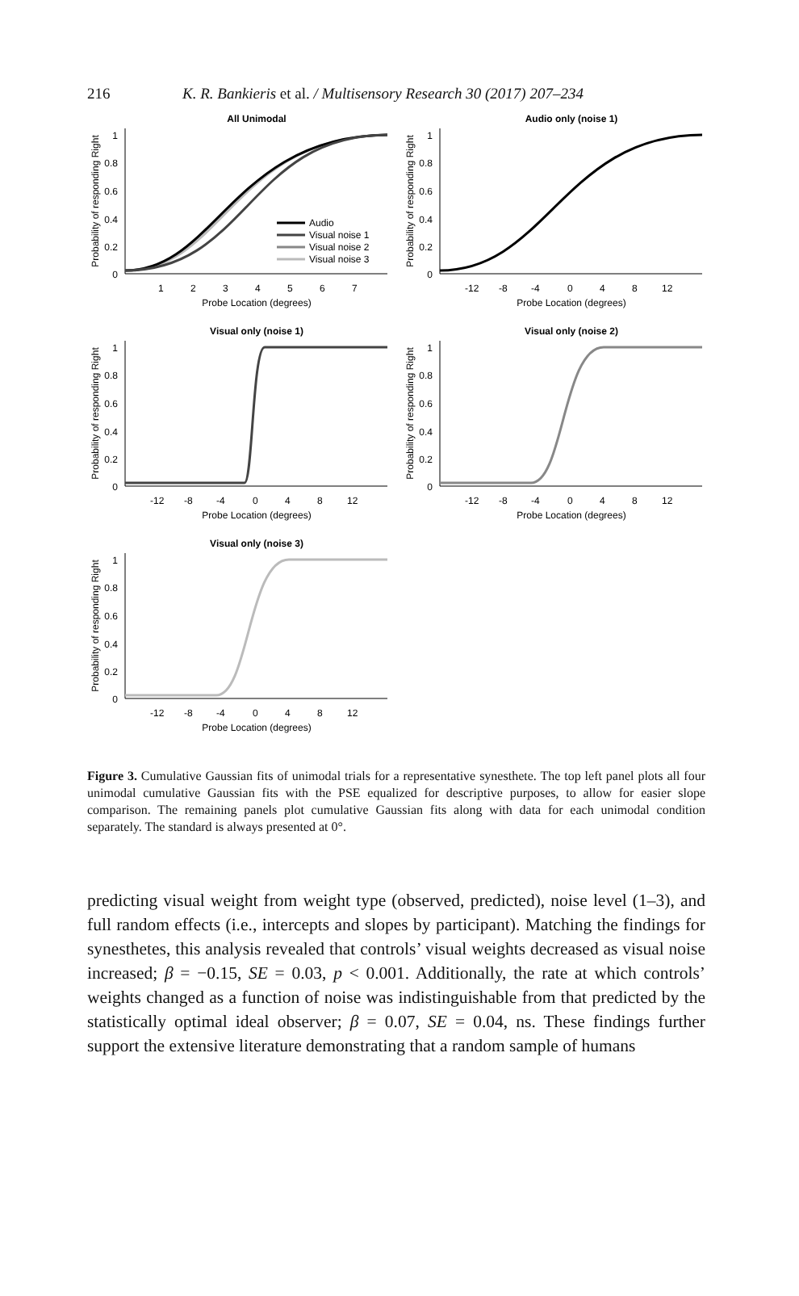216 K. R. Bankieris et al. / Multisensory Research 30 (2017) 207–234
All Unimodal
Probability of responding Right
1
0.8
0.6
0.4
0.2
0
1
2
3
4
5
6
7
Probe Location (degrees)
Audio
Visual noise 1
Visual noise 2
Visual noise 3
Audio only (noise 1)
Probability of responding Right
1
0.8
0.6
0.4
0.2
0
-12
-8
-4
0
4
8
12
Probe Location (degrees)
Visual only (noise 1)
Probability of responding Right
1
0.8
0.6
0.4
0.2
0
-12
-8
-4
0
4
8
12
Probe Location (degrees)
Visual only (noise 2)
Probability of responding Right
1
0.8
0.6
0.4
0.2
0
-12
-8
-4
0
4
8
12
Probe Location (degrees)
Visual only (noise 3)
Probability of responding Right
1
0.8
0.6
0.4
0.2
0
-12
-8
-4
0
4
8
12
Probe Location (degrees)
Figure 3. Cumulative Gaussian fits of unimodal trials for a representative synesthete. The top left panel plots all four unimodal cumulative Gaussian fits with the PSE equalized for descriptive purposes, to allow for easier slope comparison. The remaining panels plot cumulative Gaussian fits along with data for each unimodal condition separately. The standard is always presented at 0°.
predicting visual weight from weight type (observed, predicted), noise level (1–3), and full random effects (i.e., intercepts and slopes by participant). Matching the findings for synesthetes, this analysis revealed that controls’ visual weights decreased as visual noise increased; β = −0.15, SE = 0.03, p < 0.001. Additionally, the rate at which controls’ weights changed as a function of noise was indistinguishable from that predicted by the statistically optimal ideal observer; β = 0.07, SE = 0.04, ns. These findings further support the extensive literature demonstrating that a random sample of humans